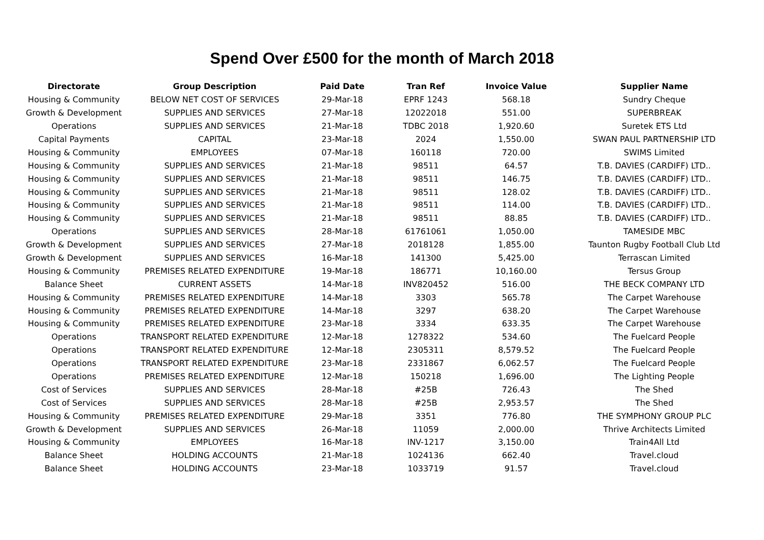Spend Over £500 for the month of March 2018
| Directorate | Group Description | Paid Date | Tran Ref | Invoice Value | Supplier Name |
| --- | --- | --- | --- | --- | --- |
| Housing & Community | BELOW NET COST OF SERVICES | 29-Mar-18 | EPRF 1243 | 568.18 | Sundry Cheque |
| Growth & Development | SUPPLIES AND SERVICES | 27-Mar-18 | 12022018 | 551.00 | SUPERBREAK |
| Operations | SUPPLIES AND SERVICES | 21-Mar-18 | TDBC 2018 | 1,920.60 | Suretek ETS Ltd |
| Capital Payments | CAPITAL | 23-Mar-18 | 2024 | 1,550.00 | SWAN PAUL PARTNERSHIP LTD |
| Housing & Community | EMPLOYEES | 07-Mar-18 | 160118 | 720.00 | SWIMS Limited |
| Housing & Community | SUPPLIES AND SERVICES | 21-Mar-18 | 98511 | 64.57 | T.B. DAVIES (CARDIFF) LTD.. |
| Housing & Community | SUPPLIES AND SERVICES | 21-Mar-18 | 98511 | 146.75 | T.B. DAVIES (CARDIFF) LTD.. |
| Housing & Community | SUPPLIES AND SERVICES | 21-Mar-18 | 98511 | 128.02 | T.B. DAVIES (CARDIFF) LTD.. |
| Housing & Community | SUPPLIES AND SERVICES | 21-Mar-18 | 98511 | 114.00 | T.B. DAVIES (CARDIFF) LTD.. |
| Housing & Community | SUPPLIES AND SERVICES | 21-Mar-18 | 98511 | 88.85 | T.B. DAVIES (CARDIFF) LTD.. |
| Operations | SUPPLIES AND SERVICES | 28-Mar-18 | 61761061 | 1,050.00 | TAMESIDE MBC |
| Growth & Development | SUPPLIES AND SERVICES | 27-Mar-18 | 2018128 | 1,855.00 | Taunton Rugby Football Club Ltd |
| Growth & Development | SUPPLIES AND SERVICES | 16-Mar-18 | 141300 | 5,425.00 | Terrascan Limited |
| Housing & Community | PREMISES RELATED EXPENDITURE | 19-Mar-18 | 186771 | 10,160.00 | Tersus Group |
| Balance Sheet | CURRENT ASSETS | 14-Mar-18 | INV820452 | 516.00 | THE BECK COMPANY LTD |
| Housing & Community | PREMISES RELATED EXPENDITURE | 14-Mar-18 | 3303 | 565.78 | The Carpet Warehouse |
| Housing & Community | PREMISES RELATED EXPENDITURE | 14-Mar-18 | 3297 | 638.20 | The Carpet Warehouse |
| Housing & Community | PREMISES RELATED EXPENDITURE | 23-Mar-18 | 3334 | 633.35 | The Carpet Warehouse |
| Operations | TRANSPORT RELATED EXPENDITURE | 12-Mar-18 | 1278322 | 534.60 | The Fuelcard People |
| Operations | TRANSPORT RELATED EXPENDITURE | 12-Mar-18 | 2305311 | 8,579.52 | The Fuelcard People |
| Operations | TRANSPORT RELATED EXPENDITURE | 23-Mar-18 | 2331867 | 6,062.57 | The Fuelcard People |
| Operations | PREMISES RELATED EXPENDITURE | 12-Mar-18 | 150218 | 1,696.00 | The Lighting People |
| Cost of Services | SUPPLIES AND SERVICES | 28-Mar-18 | #25B | 726.43 | The Shed |
| Cost of Services | SUPPLIES AND SERVICES | 28-Mar-18 | #25B | 2,953.57 | The Shed |
| Housing & Community | PREMISES RELATED EXPENDITURE | 29-Mar-18 | 3351 | 776.80 | THE SYMPHONY GROUP PLC |
| Growth & Development | SUPPLIES AND SERVICES | 26-Mar-18 | 11059 | 2,000.00 | Thrive Architects Limited |
| Housing & Community | EMPLOYEES | 16-Mar-18 | INV-1217 | 3,150.00 | Train4All Ltd |
| Balance Sheet | HOLDING ACCOUNTS | 21-Mar-18 | 1024136 | 662.40 | Travel.cloud |
| Balance Sheet | HOLDING ACCOUNTS | 23-Mar-18 | 1033719 | 91.57 | Travel.cloud |